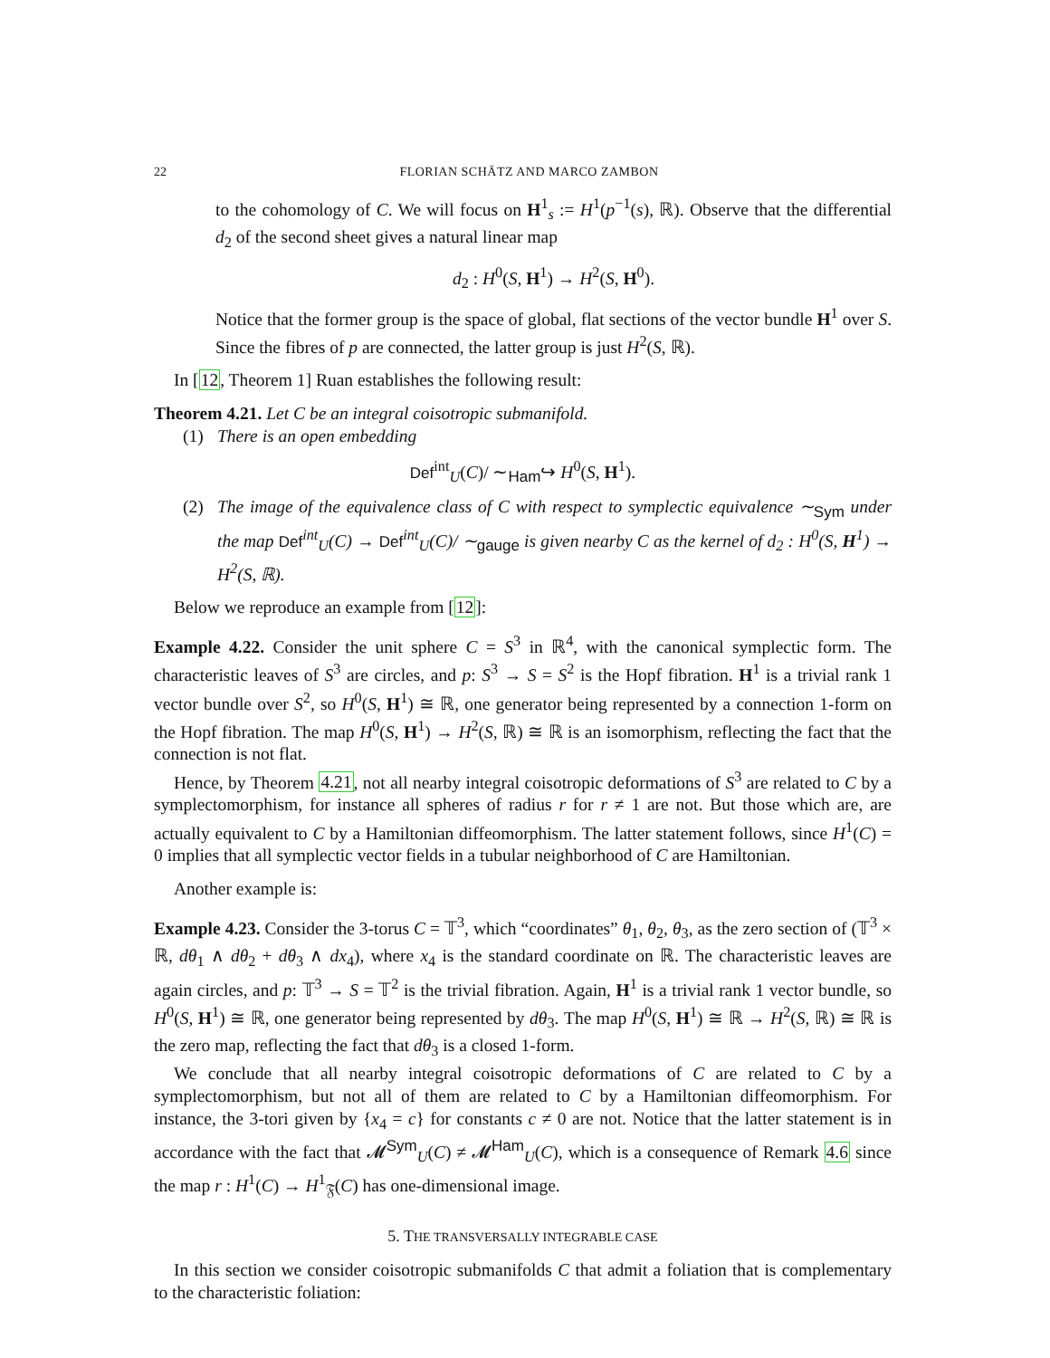22 FLORIAN SCHÄTZ AND MARCO ZAMBON
to the cohomology of C. We will focus on H<sup>1</sup><sub>s</sub> := H<sup>1</sup>(p<sup>−1</sup>(s), ℝ). Observe that the differential d<sub>2</sub> of the second sheet gives a natural linear map
d<sub>2</sub> : H<sup>0</sup>(S, H<sup>1</sup>) → H<sup>2</sup>(S, H<sup>0</sup>).
Notice that the former group is the space of global, flat sections of the vector bundle H<sup>1</sup> over S. Since the fibres of p are connected, the latter group is just H<sup>2</sup>(S, ℝ).
In [12, Theorem 1] Ruan establishes the following result:
Theorem 4.21. Let C be an integral coisotropic submanifold.
(1) There is an open embedding
Def<sup>int</sup><sub>U</sub>(C)/ ∼<sub>Ham</sub>↪ H<sup>0</sup>(S, H<sup>1</sup>).
(2) The image of the equivalence class of C with respect to symplectic equivalence ∼<sub>Sym</sub> under the map Def<sup>int</sup><sub>U</sub>(C) → Def<sup>int</sup><sub>U</sub>(C)/ ∼<sub>gauge</sub> is given nearby C as the kernel of d<sub>2</sub> : H<sup>0</sup>(S, H<sup>1</sup>) → H<sup>2</sup>(S, ℝ).
Below we reproduce an example from [12]:
Example 4.22. Consider the unit sphere C = S<sup>3</sup> in ℝ<sup>4</sup>, with the canonical symplectic form. The characteristic leaves of S<sup>3</sup> are circles, and p: S<sup>3</sup> → S = S<sup>2</sup> is the Hopf fibration. H<sup>1</sup> is a trivial rank 1 vector bundle over S<sup>2</sup>, so H<sup>0</sup>(S, H<sup>1</sup>) ≅ ℝ, one generator being represented by a connection 1-form on the Hopf fibration. The map H<sup>0</sup>(S, H<sup>1</sup>) → H<sup>2</sup>(S, ℝ) ≅ ℝ is an isomorphism, reflecting the fact that the connection is not flat.
Hence, by Theorem 4.21, not all nearby integral coisotropic deformations of S<sup>3</sup> are related to C by a symplectomorphism, for instance all spheres of radius r for r ≠ 1 are not. But those which are, are actually equivalent to C by a Hamiltonian diffeomorphism. The latter statement follows, since H<sup>1</sup>(C) = 0 implies that all symplectic vector fields in a tubular neighborhood of C are Hamiltonian.
Another example is:
Example 4.23. Consider the 3-torus C = 𝕋<sup>3</sup>, which “coordinates” θ<sub>1</sub>, θ<sub>2</sub>, θ<sub>3</sub>, as the zero section of (𝕋<sup>3</sup> × ℝ, dθ<sub>1</sub> ∧ dθ<sub>2</sub> + dθ<sub>3</sub> ∧ dx<sub>4</sub>), where x<sub>4</sub> is the standard coordinate on ℝ. The characteristic leaves are again circles, and p: 𝕋<sup>3</sup> → S = 𝕋<sup>2</sup> is the trivial fibration. Again, H<sup>1</sup> is a trivial rank 1 vector bundle, so H<sup>0</sup>(S, H<sup>1</sup>) ≅ ℝ, one generator being represented by dθ<sub>3</sub>. The map H<sup>0</sup>(S, H<sup>1</sup>) ≅ ℝ → H<sup>2</sup>(S, ℝ) ≅ ℝ is the zero map, reflecting the fact that dθ<sub>3</sub> is a closed 1-form.
We conclude that all nearby integral coisotropic deformations of C are related to C by a symplectomorphism, but not all of them are related to C by a Hamiltonian diffeomorphism. For instance, the 3-tori given by {x<sub>4</sub> = c} for constants c ≠ 0 are not. Notice that the latter statement is in accordance with the fact that 𝓜<sup>Sym</sup><sub>U</sub>(C) ≠ 𝓜<sup>Ham</sup><sub>U</sub>(C), which is a consequence of Remark 4.6 since the map r : H<sup>1</sup>(C) → H<sup>1</sup><sub>𝔉</sub>(C) has one-dimensional image.
5. THE TRANSVERSALLY INTEGRABLE CASE
In this section we consider coisotropic submanifolds C that admit a foliation that is complementary to the characteristic foliation: